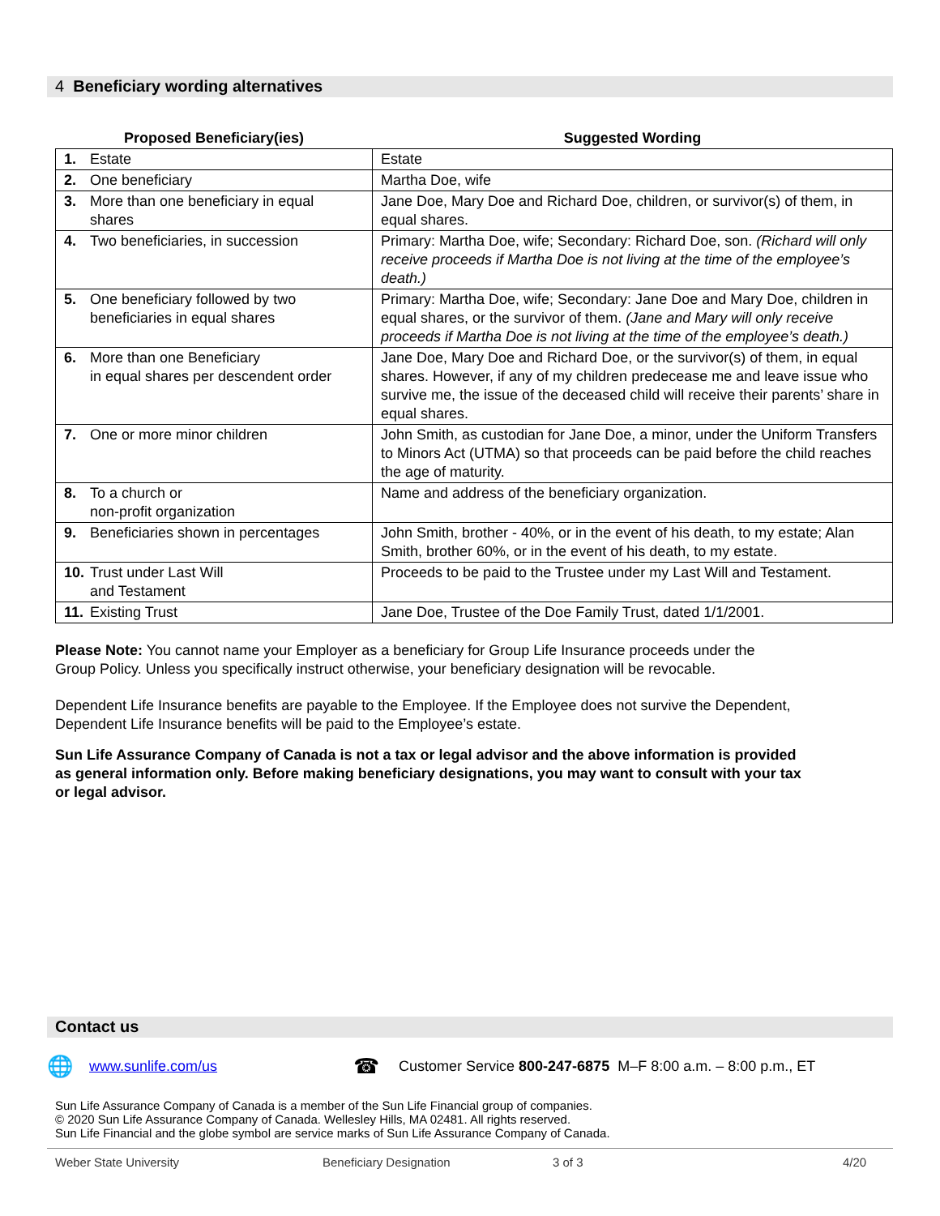4 Beneficiary wording alternatives
| Proposed Beneficiary(ies) | Suggested Wording |
| --- | --- |
| 1. Estate | Estate |
| 2. One beneficiary | Martha Doe, wife |
| 3. More than one beneficiary in equal shares | Jane Doe, Mary Doe and Richard Doe, children, or survivor(s) of them, in equal shares. |
| 4. Two beneficiaries, in succession | Primary: Martha Doe, wife; Secondary: Richard Doe, son. (Richard will only receive proceeds if Martha Doe is not living at the time of the employee’s death.) |
| 5. One beneficiary followed by two beneficiaries in equal shares | Primary: Martha Doe, wife; Secondary: Jane Doe and Mary Doe, children in equal shares, or the survivor of them. (Jane and Mary will only receive proceeds if Martha Doe is not living at the time of the employee’s death.) |
| 6. More than one Beneficiary in equal shares per descendent order | Jane Doe, Mary Doe and Richard Doe, or the survivor(s) of them, in equal shares. However, if any of my children predecease me and leave issue who survive me, the issue of the deceased child will receive their parents’ share in equal shares. |
| 7. One or more minor children | John Smith, as custodian for Jane Doe, a minor, under the Uniform Transfers to Minors Act (UTMA) so that proceeds can be paid before the child reaches the age of maturity. |
| 8. To a church or non-profit organization | Name and address of the beneficiary organization. |
| 9. Beneficiaries shown in percentages | John Smith, brother - 40%, or in the event of his death, to my estate; Alan Smith, brother 60%, or in the event of his death, to my estate. |
| 10. Trust under Last Will and Testament | Proceeds to be paid to the Trustee under my Last Will and Testament. |
| 11. Existing Trust | Jane Doe, Trustee of the Doe Family Trust, dated 1/1/2001. |
Please Note: You cannot name your Employer as a beneficiary for Group Life Insurance proceeds under the
Group Policy. Unless you specifically instruct otherwise, your beneficiary designation will be revocable.
Dependent Life Insurance benefits are payable to the Employee. If the Employee does not survive the Dependent,
Dependent Life Insurance benefits will be paid to the Employee’s estate.
Sun Life Assurance Company of Canada is not a tax or legal advisor and the above information is provided
as general information only. Before making beneficiary designations, you may want to consult with your tax
or legal advisor.
Contact us
🌐 www.sunlife.com/us ☎ Customer Service 800-247-6875 M–F 8:00 a.m. – 8:00 p.m., ET
Sun Life Assurance Company of Canada is a member of the Sun Life Financial group of companies.
© 2020 Sun Life Assurance Company of Canada. Wellesley Hills, MA 02481. All rights reserved.
Sun Life Financial and the globe symbol are service marks of Sun Life Assurance Company of Canada.
Weber State University Beneficiary Designation 3 of 3 4/20